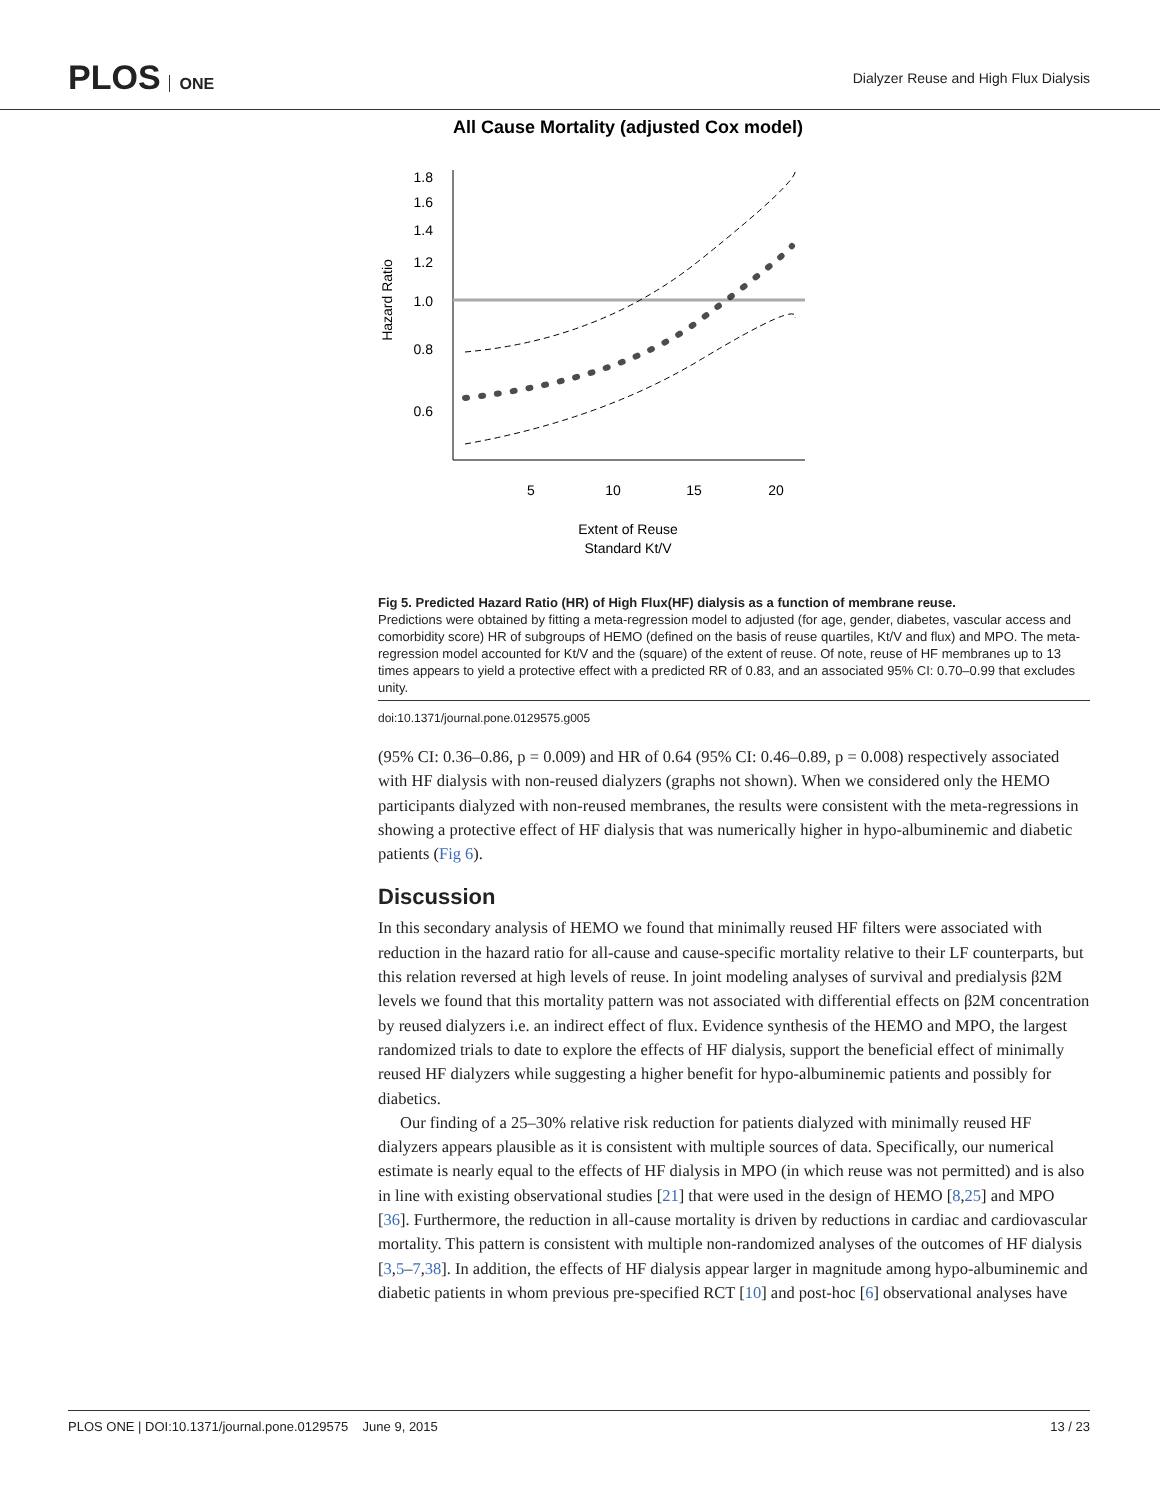PLOS ONE
Dialyzer Reuse and High Flux Dialysis
All Cause Mortality (adjusted Cox model)
1.8
1.6
1.4
1.2
1.0
0.8
0.6
Hazard Ratio
5
10
15
20
Extent of Reuse
Standard Kt/V
Fig 5. Predicted Hazard Ratio (HR) of High Flux(HF) dialysis as a function of membrane reuse.
Predictions were obtained by fitting a meta-regression model to adjusted (for age, gender, diabetes, vascular access and comorbidity score) HR of subgroups of HEMO (defined on the basis of reuse quartiles, Kt/V and flux) and MPO. The meta-regression model accounted for Kt/V and the (square) of the extent of reuse. Of note, reuse of HF membranes up to 13 times appears to yield a protective effect with a predicted RR of 0.83, and an associated 95% CI: 0.70–0.99 that excludes unity.
doi:10.1371/journal.pone.0129575.g005
(95% CI: 0.36–0.86, p = 0.009) and HR of 0.64 (95% CI: 0.46–0.89, p = 0.008) respectively associated with HF dialysis with non-reused dialyzers (graphs not shown). When we considered only the HEMO participants dialyzed with non-reused membranes, the results were consistent with the meta-regressions in showing a protective effect of HF dialysis that was numerically higher in hypo-albuminemic and diabetic patients (Fig 6).
Discussion
In this secondary analysis of HEMO we found that minimally reused HF filters were associated with reduction in the hazard ratio for all-cause and cause-specific mortality relative to their LF counterparts, but this relation reversed at high levels of reuse. In joint modeling analyses of survival and predialysis β2M levels we found that this mortality pattern was not associated with differential effects on β2M concentration by reused dialyzers i.e. an indirect effect of flux. Evidence synthesis of the HEMO and MPO, the largest randomized trials to date to explore the effects of HF dialysis, support the beneficial effect of minimally reused HF dialyzers while suggesting a higher benefit for hypo-albuminemic patients and possibly for diabetics.
Our finding of a 25–30% relative risk reduction for patients dialyzed with minimally reused HF dialyzers appears plausible as it is consistent with multiple sources of data. Specifically, our numerical estimate is nearly equal to the effects of HF dialysis in MPO (in which reuse was not permitted) and is also in line with existing observational studies [21] that were used in the design of HEMO [8,25] and MPO [36]. Furthermore, the reduction in all-cause mortality is driven by reductions in cardiac and cardiovascular mortality. This pattern is consistent with multiple non-randomized analyses of the outcomes of HF dialysis [3,5–7,38]. In addition, the effects of HF dialysis appear larger in magnitude among hypo-albuminemic and diabetic patients in whom previous pre-specified RCT [10] and post-hoc [6] observational analyses have
PLOS ONE | DOI:10.1371/journal.pone.0129575 June 9, 2015 13 / 23